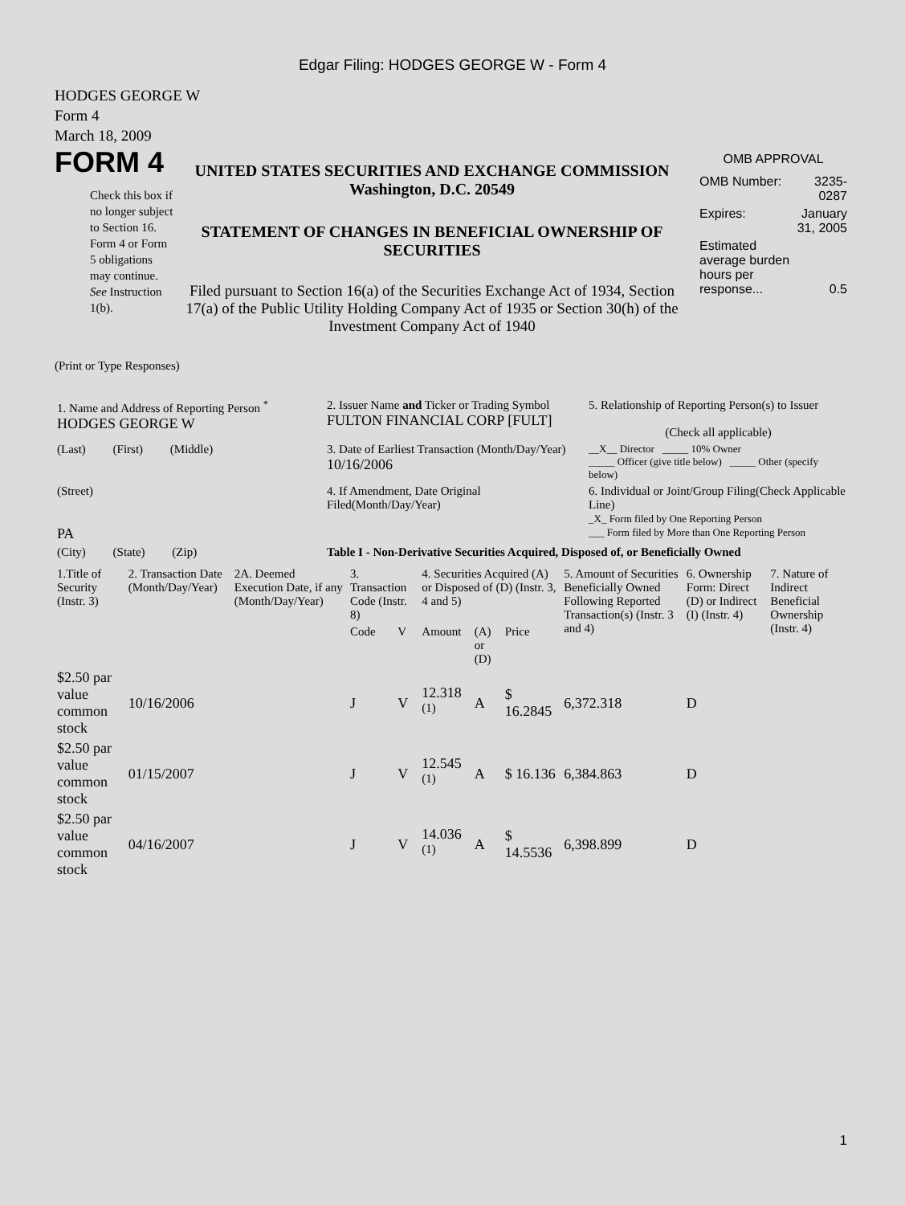Edgar Filing: HODGES GEORGE W - Form 4
HODGES GEORGE W
Form 4
March 18, 2009
FORM 4
Check this box if no longer subject to Section 16. Form 4 or Form 5 obligations may continue. See Instruction 1(b).
UNITED STATES SECURITIES AND EXCHANGE COMMISSION
Washington, D.C. 20549
STATEMENT OF CHANGES IN BENEFICIAL OWNERSHIP OF SECURITIES
Filed pursuant to Section 16(a) of the Securities Exchange Act of 1934, Section 17(a) of the Public Utility Holding Company Act of 1935 or Section 30(h) of the Investment Company Act of 1940
OMB APPROVAL
| OMB Number: | 3235-0287 |
| Expires: | January 31, 2005 |
| Estimated average burden hours per response... | 0.5 |
(Print or Type Responses)
| 1. Name and Address of Reporting Person <sup>*</sup> HODGES GEORGE W | 2. Issuer Name and Ticker or Trading Symbol FULTON FINANCIAL CORP [FULT] | 5. Relationship of Reporting Person(s) to Issuer (Check all applicable) |
| (Last) (First) (Middle) | 3. Date of Earliest Transaction (Month/Day/Year) 10/16/2006 | __X__ Director _____ 10% Owner _____ Officer (give title below) _____ Other (specify below) |
| (Street) PA | 4. If Amendment, Date Original Filed(Month/Day/Year) | 6. Individual or Joint/Group Filing(Check Applicable Line) _X_ Form filed by One Reporting Person ___ Form filed by More than One Reporting Person |
| (City) (State) (Zip) | Table I - Non-Derivative Securities Acquired, Disposed of, or Beneficially Owned | |
| 1.Title of Security (Instr. 3) | 2. Transaction Date (Month/Day/Year) | 2A. Deemed Execution Date, if any (Month/Day/Year) | 3. Transaction Code (Instr. 8) | | 4. Securities Acquired (A) or Disposed of (D) (Instr. 3, 4 and 5) | | | 5. Amount of Securities Beneficially Owned Following Reported Transaction(s) (Instr. 3 and 4) | 6. Ownership Form: Direct (D) or Indirect (I) (Instr. 4) | 7. Nature of Indirect Beneficial Ownership (Instr. 4) |
| --- | --- | --- | --- | --- | --- | --- | --- | --- | --- | --- |
| | | | Code | V | Amount | (A) or (D) | Price | | | |
| $2.50 par value common stock | 10/16/2006 | | J | V | 12.318 <sup>(1)</sup> | A | $ 16.2845 | 6,372.318 | D | |
| $2.50 par value common stock | 01/15/2007 | | J | V | 12.545 <sup>(1)</sup> | A | $ 16.136 | 6,384.863 | D | |
| $2.50 par value common stock | 04/16/2007 | | J | V | 14.036 <sup>(1)</sup> | A | $ 14.5536 | 6,398.899 | D | |
1